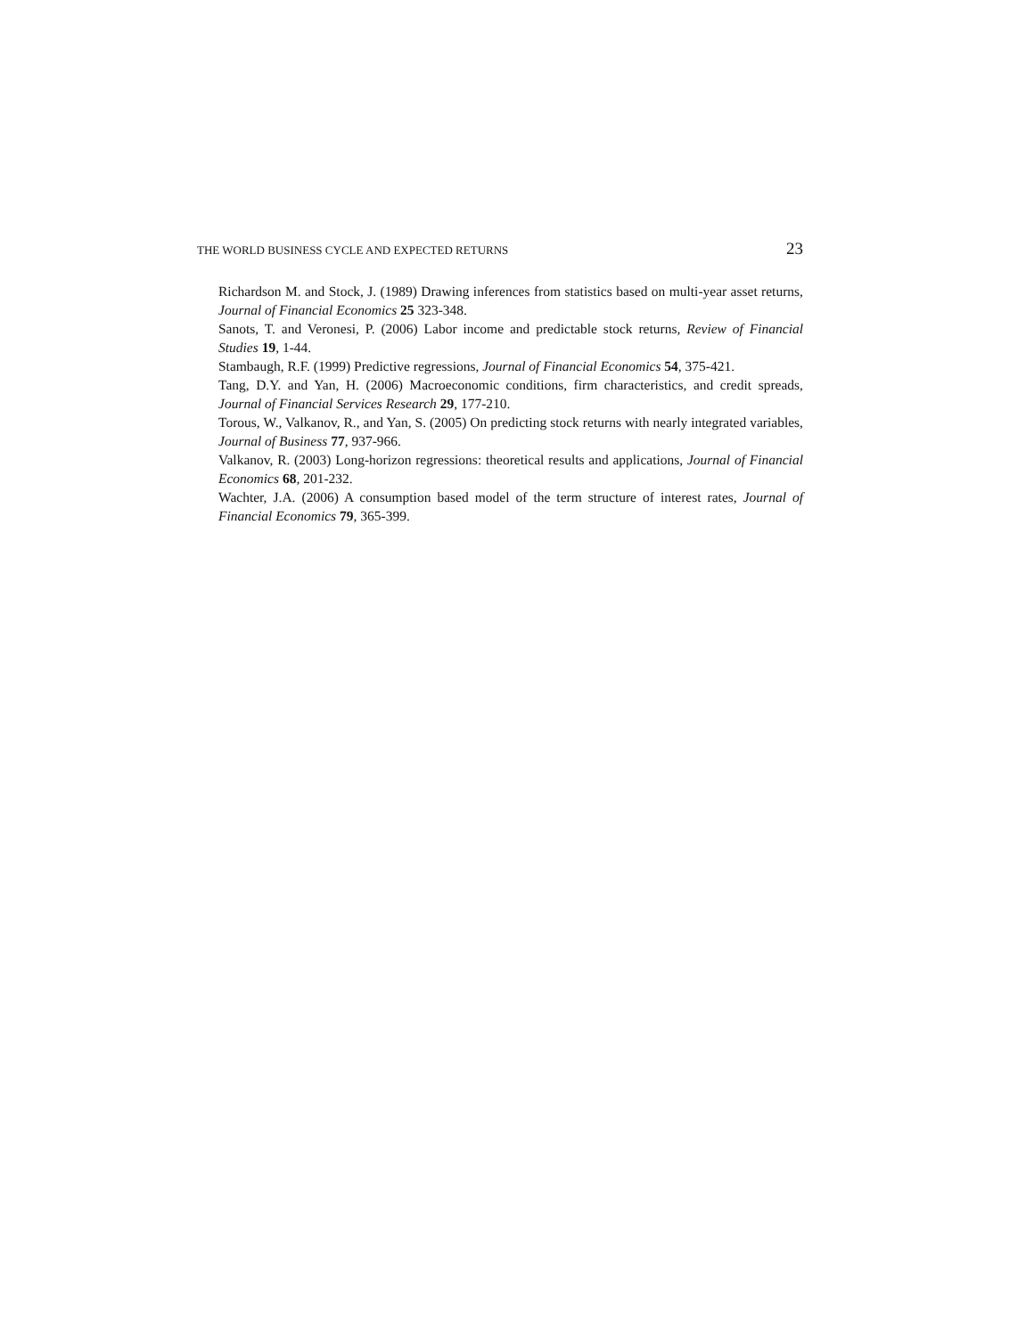THE WORLD BUSINESS CYCLE AND EXPECTED RETURNS 23
Richardson M. and Stock, J. (1989) Drawing inferences from statistics based on multi-year asset returns, Journal of Financial Economics 25 323-348.
Sanots, T. and Veronesi, P. (2006) Labor income and predictable stock returns, Review of Financial Studies 19, 1-44.
Stambaugh, R.F. (1999) Predictive regressions, Journal of Financial Economics 54, 375-421.
Tang, D.Y. and Yan, H. (2006) Macroeconomic conditions, firm characteristics, and credit spreads, Journal of Financial Services Research 29, 177-210.
Torous, W., Valkanov, R., and Yan, S. (2005) On predicting stock returns with nearly integrated variables, Journal of Business 77, 937-966.
Valkanov, R. (2003) Long-horizon regressions: theoretical results and applications, Journal of Financial Economics 68, 201-232.
Wachter, J.A. (2006) A consumption based model of the term structure of interest rates, Journal of Financial Economics 79, 365-399.